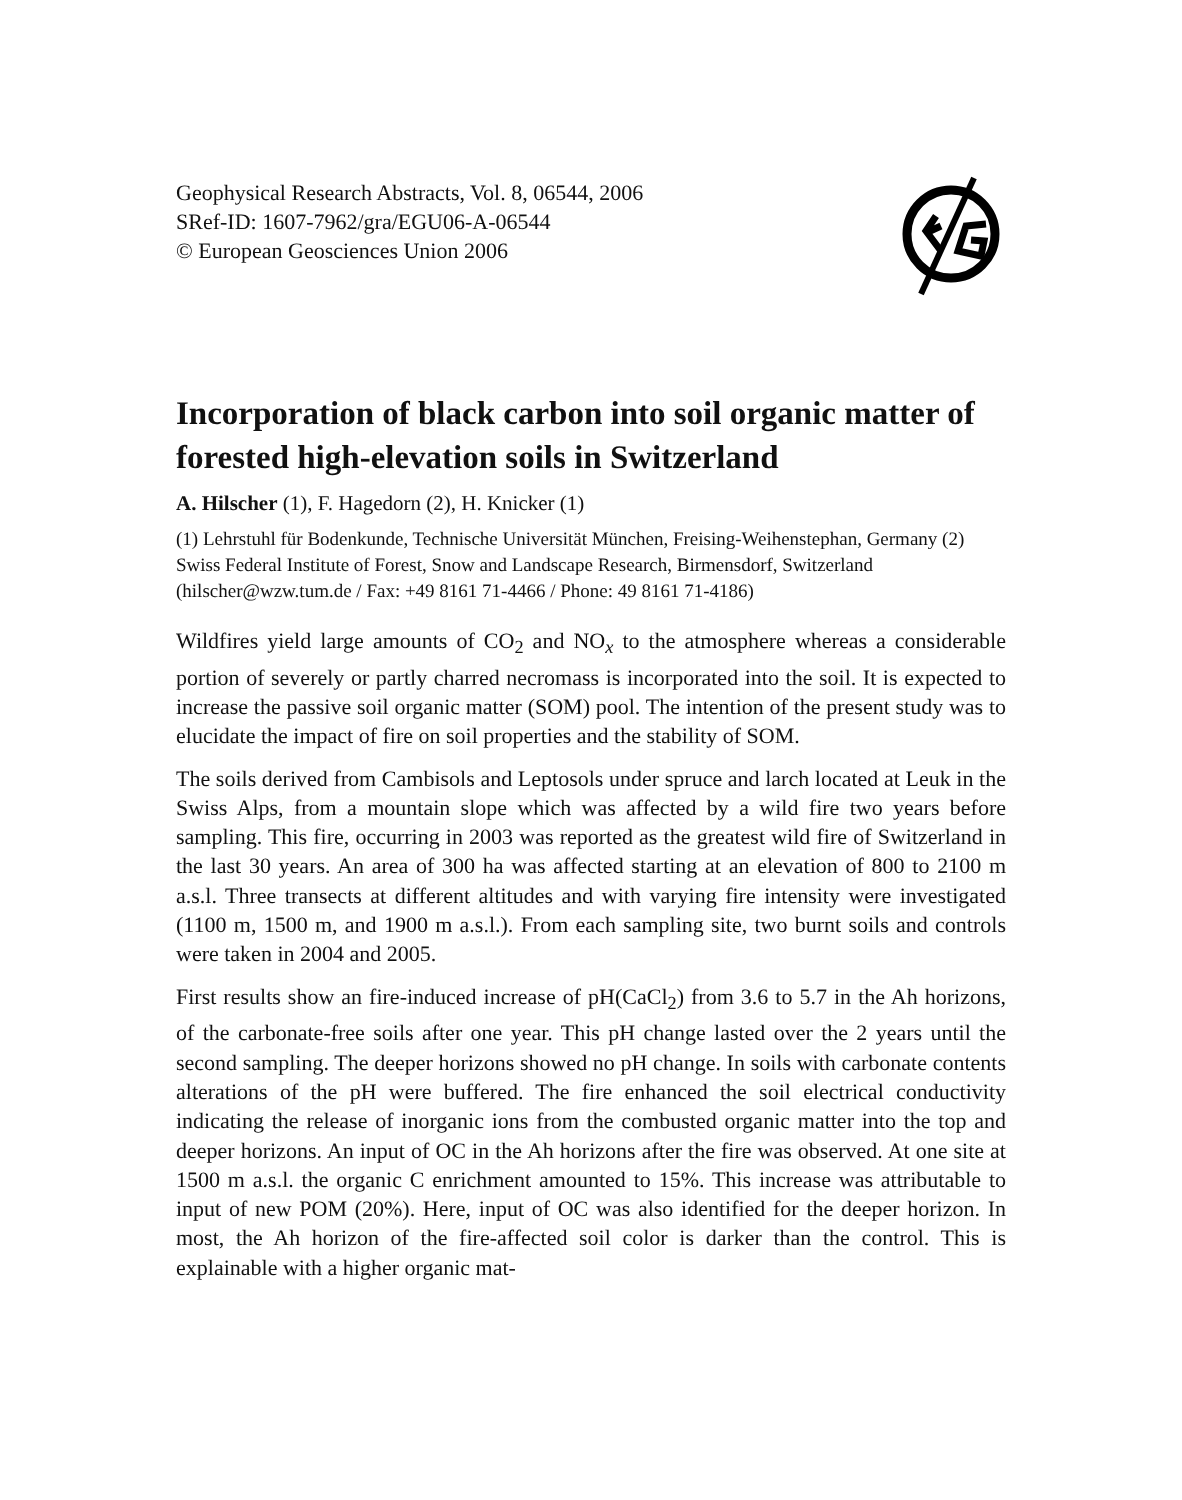Geophysical Research Abstracts, Vol. 8, 06544, 2006
SRef-ID: 1607-7962/gra/EGU06-A-06544
© European Geosciences Union 2006
Incorporation of black carbon into soil organic matter of forested high-elevation soils in Switzerland
A. Hilscher (1), F. Hagedorn (2), H. Knicker (1)
(1) Lehrstuhl für Bodenkunde, Technische Universität München, Freising-Weihenstephan, Germany (2) Swiss Federal Institute of Forest, Snow and Landscape Research, Birmensdorf, Switzerland (hilscher@wzw.tum.de / Fax: +49 8161 71-4466 / Phone: 49 8161 71-4186)
Wildfires yield large amounts of CO<sub>2</sub> and NO<sub>x</sub> to the atmosphere whereas a considerable portion of severely or partly charred necromass is incorporated into the soil. It is expected to increase the passive soil organic matter (SOM) pool. The intention of the present study was to elucidate the impact of fire on soil properties and the stability of SOM.
The soils derived from Cambisols and Leptosols under spruce and larch located at Leuk in the Swiss Alps, from a mountain slope which was affected by a wild fire two years before sampling. This fire, occurring in 2003 was reported as the greatest wild fire of Switzerland in the last 30 years. An area of 300 ha was affected starting at an elevation of 800 to 2100 m a.s.l. Three transects at different altitudes and with varying fire intensity were investigated (1100 m, 1500 m, and 1900 m a.s.l.). From each sampling site, two burnt soils and controls were taken in 2004 and 2005.
First results show an fire-induced increase of pH(CaCl<sub>2</sub>) from 3.6 to 5.7 in the Ah horizons, of the carbonate-free soils after one year. This pH change lasted over the 2 years until the second sampling. The deeper horizons showed no pH change. In soils with carbonate contents alterations of the pH were buffered. The fire enhanced the soil electrical conductivity indicating the release of inorganic ions from the combusted organic matter into the top and deeper horizons. An input of OC in the Ah horizons after the fire was observed. At one site at 1500 m a.s.l. the organic C enrichment amounted to 15%. This increase was attributable to input of new POM (20%). Here, input of OC was also identified for the deeper horizon. In most, the Ah horizon of the fire-affected soil color is darker than the control. This is explainable with a higher organic mat-